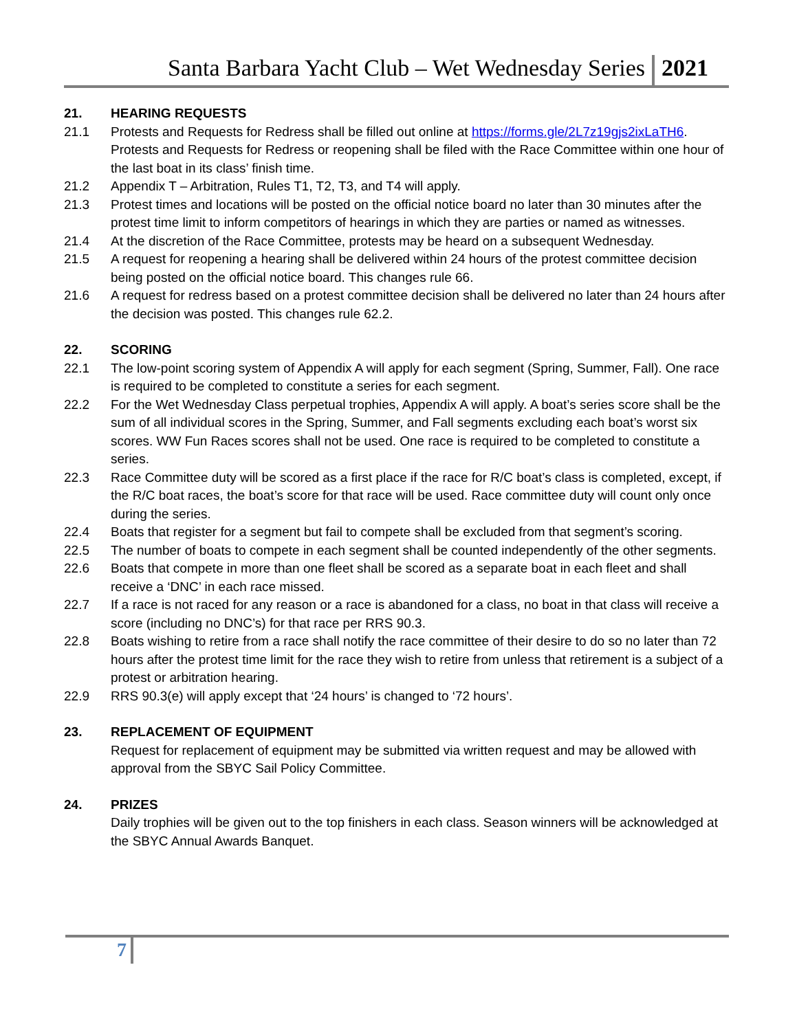Santa Barbara Yacht Club – Wet Wednesday Series 2021
21. HEARING REQUESTS
21.1 Protests and Requests for Redress shall be filled out online at https://forms.gle/2L7z19gjs2ixLaTH6. Protests and Requests for Redress or reopening shall be filed with the Race Committee within one hour of the last boat in its class’ finish time.
21.2 Appendix T – Arbitration, Rules T1, T2, T3, and T4 will apply.
21.3 Protest times and locations will be posted on the official notice board no later than 30 minutes after the protest time limit to inform competitors of hearings in which they are parties or named as witnesses.
21.4 At the discretion of the Race Committee, protests may be heard on a subsequent Wednesday.
21.5 A request for reopening a hearing shall be delivered within 24 hours of the protest committee decision being posted on the official notice board. This changes rule 66.
21.6 A request for redress based on a protest committee decision shall be delivered no later than 24 hours after the decision was posted. This changes rule 62.2.
22. SCORING
22.1 The low-point scoring system of Appendix A will apply for each segment (Spring, Summer, Fall). One race is required to be completed to constitute a series for each segment.
22.2 For the Wet Wednesday Class perpetual trophies, Appendix A will apply. A boat’s series score shall be the sum of all individual scores in the Spring, Summer, and Fall segments excluding each boat’s worst six scores. WW Fun Races scores shall not be used. One race is required to be completed to constitute a series.
22.3 Race Committee duty will be scored as a first place if the race for R/C boat’s class is completed, except, if the R/C boat races, the boat’s score for that race will be used. Race committee duty will count only once during the series.
22.4 Boats that register for a segment but fail to compete shall be excluded from that segment’s scoring.
22.5 The number of boats to compete in each segment shall be counted independently of the other segments.
22.6 Boats that compete in more than one fleet shall be scored as a separate boat in each fleet and shall receive a ‘DNC’ in each race missed.
22.7 If a race is not raced for any reason or a race is abandoned for a class, no boat in that class will receive a score (including no DNC’s) for that race per RRS 90.3.
22.8 Boats wishing to retire from a race shall notify the race committee of their desire to do so no later than 72 hours after the protest time limit for the race they wish to retire from unless that retirement is a subject of a protest or arbitration hearing.
22.9 RRS 90.3(e) will apply except that ‘24 hours’ is changed to ‘72 hours’.
23. REPLACEMENT OF EQUIPMENT
Request for replacement of equipment may be submitted via written request and may be allowed with approval from the SBYC Sail Policy Committee.
24. PRIZES
Daily trophies will be given out to the top finishers in each class. Season winners will be acknowledged at the SBYC Annual Awards Banquet.
7